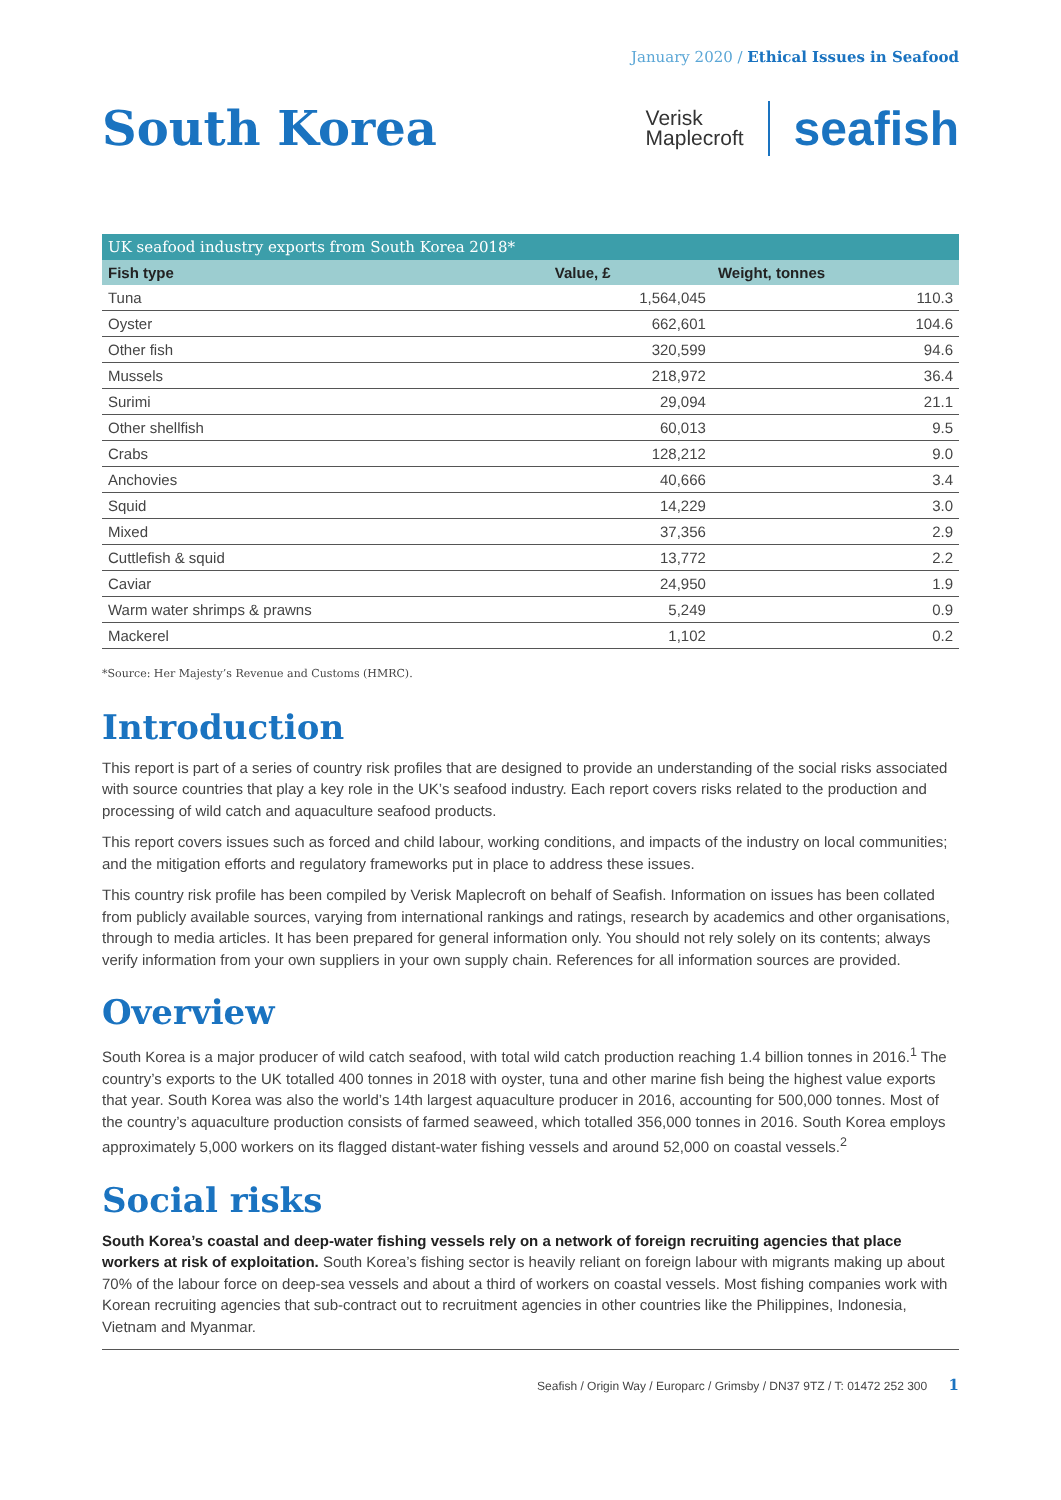January 2020 / Ethical Issues in Seafood
South Korea
Verisk
Maplecroft
seafish
| UK seafood industry exports from South Korea 2018* | | |
| --- | --- | --- |
| Fish type | Value, £ | Weight, tonnes |
| Tuna | 1,564,045 | 110.3 |
| Oyster | 662,601 | 104.6 |
| Other fish | 320,599 | 94.6 |
| Mussels | 218,972 | 36.4 |
| Surimi | 29,094 | 21.1 |
| Other shellfish | 60,013 | 9.5 |
| Crabs | 128,212 | 9.0 |
| Anchovies | 40,666 | 3.4 |
| Squid | 14,229 | 3.0 |
| Mixed | 37,356 | 2.9 |
| Cuttlefish & squid | 13,772 | 2.2 |
| Caviar | 24,950 | 1.9 |
| Warm water shrimps & prawns | 5,249 | 0.9 |
| Mackerel | 1,102 | 0.2 |
*Source: Her Majesty’s Revenue and Customs (HMRC).
Introduction
This report is part of a series of country risk profiles that are designed to provide an understanding of the social risks associated with source countries that play a key role in the UK’s seafood industry. Each report covers risks related to the production and processing of wild catch and aquaculture seafood products.
This report covers issues such as forced and child labour, working conditions, and impacts of the industry on local communities; and the mitigation efforts and regulatory frameworks put in place to address these issues.
This country risk profile has been compiled by Verisk Maplecroft on behalf of Seafish. Information on issues has been collated from publicly available sources, varying from international rankings and ratings, research by academics and other organisations, through to media articles. It has been prepared for general information only. You should not rely solely on its contents; always verify information from your own suppliers in your own supply chain. References for all information sources are provided.
Overview
South Korea is a major producer of wild catch seafood, with total wild catch production reaching 1.4 billion tonnes in 2016.<sup>1</sup> The country’s exports to the UK totalled 400 tonnes in 2018 with oyster, tuna and other marine fish being the highest value exports that year. South Korea was also the world’s 14th largest aquaculture producer in 2016, accounting for 500,000 tonnes. Most of the country’s aquaculture production consists of farmed seaweed, which totalled 356,000 tonnes in 2016. South Korea employs approximately 5,000 workers on its flagged distant-water fishing vessels and around 52,000 on coastal vessels.<sup>2</sup>
Social risks
South Korea’s coastal and deep-water fishing vessels rely on a network of foreign recruiting agencies that place workers at risk of exploitation. South Korea’s fishing sector is heavily reliant on foreign labour with migrants making up about 70% of the labour force on deep-sea vessels and about a third of workers on coastal vessels. Most fishing companies work with Korean recruiting agencies that sub-contract out to recruitment agencies in other countries like the Philippines, Indonesia, Vietnam and Myanmar.
Seafish / Origin Way / Europarc / Grimsby / DN37 9TZ / T: 01472 252 300 1